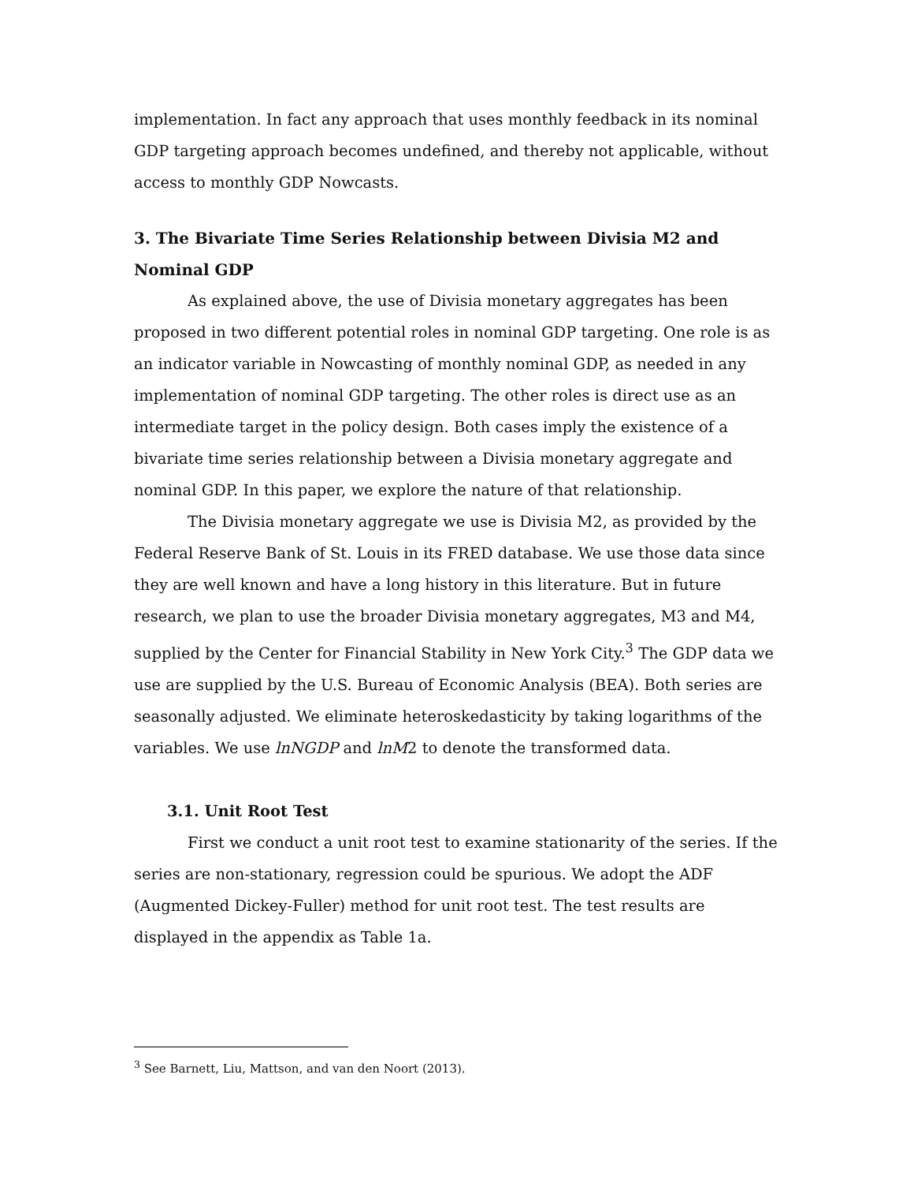implementation. In fact any approach that uses monthly feedback in its nominal GDP targeting approach becomes undefined, and thereby not applicable, without access to monthly GDP Nowcasts.
3. The Bivariate Time Series Relationship between Divisia M2 and Nominal GDP
As explained above, the use of Divisia monetary aggregates has been proposed in two different potential roles in nominal GDP targeting. One role is as an indicator variable in Nowcasting of monthly nominal GDP, as needed in any implementation of nominal GDP targeting. The other roles is direct use as an intermediate target in the policy design. Both cases imply the existence of a bivariate time series relationship between a Divisia monetary aggregate and nominal GDP. In this paper, we explore the nature of that relationship.
The Divisia monetary aggregate we use is Divisia M2, as provided by the Federal Reserve Bank of St. Louis in its FRED database. We use those data since they are well known and have a long history in this literature. But in future research, we plan to use the broader Divisia monetary aggregates, M3 and M4, supplied by the Center for Financial Stability in New York City.<sup>3</sup> The GDP data we use are supplied by the U.S. Bureau of Economic Analysis (BEA). Both series are seasonally adjusted. We eliminate heteroskedasticity by taking logarithms of the variables. We use lnNGDP and lnM2 to denote the transformed data.
3.1. Unit Root Test
First we conduct a unit root test to examine stationarity of the series. If the series are non-stationary, regression could be spurious. We adopt the ADF (Augmented Dickey-Fuller) method for unit root test. The test results are displayed in the appendix as Table 1a.
<sup>3</sup> See Barnett, Liu, Mattson, and van den Noort (2013).